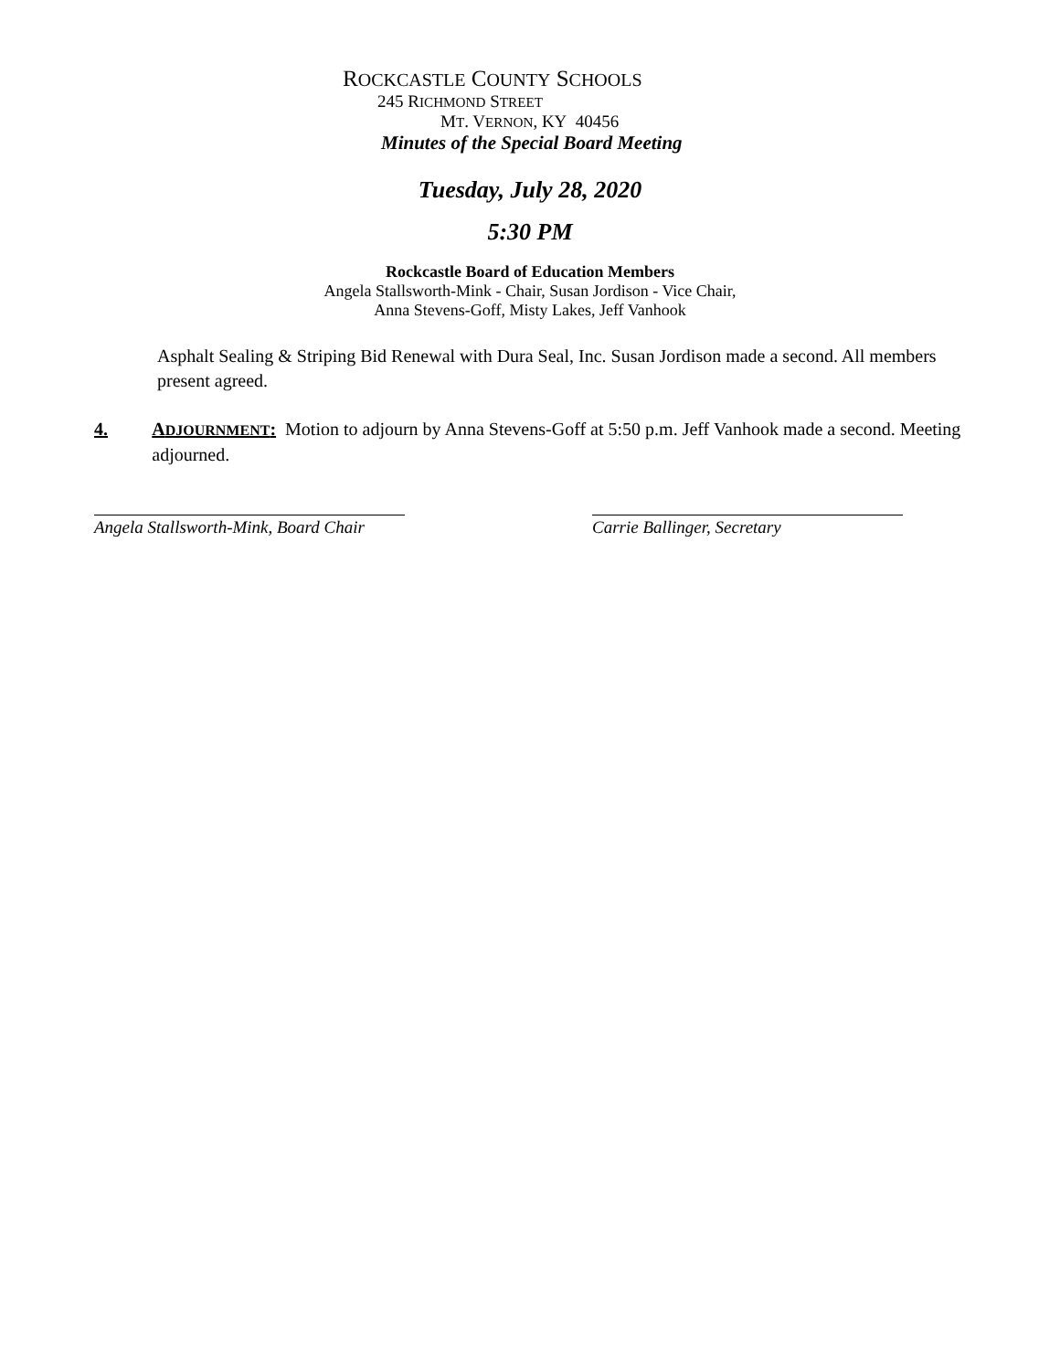ROCKCASTLE COUNTY SCHOOLS
245 RICHMOND STREET
MT. VERNON, KY 40456
Minutes of the Special Board Meeting
Tuesday, July 28, 2020
5:30 PM
Rockcastle Board of Education Members
Angela Stallsworth-Mink - Chair, Susan Jordison - Vice Chair,
Anna Stevens-Goff, Misty Lakes, Jeff Vanhook
Asphalt Sealing & Striping Bid Renewal with Dura Seal, Inc. Susan Jordison made a second. All members present agreed.
4. ADJOURNMENT: Motion to adjourn by Anna Stevens-Goff at 5:50 p.m. Jeff Vanhook made a second. Meeting adjourned.
Angela Stallsworth-Mink, Board Chair
Carrie Ballinger, Secretary